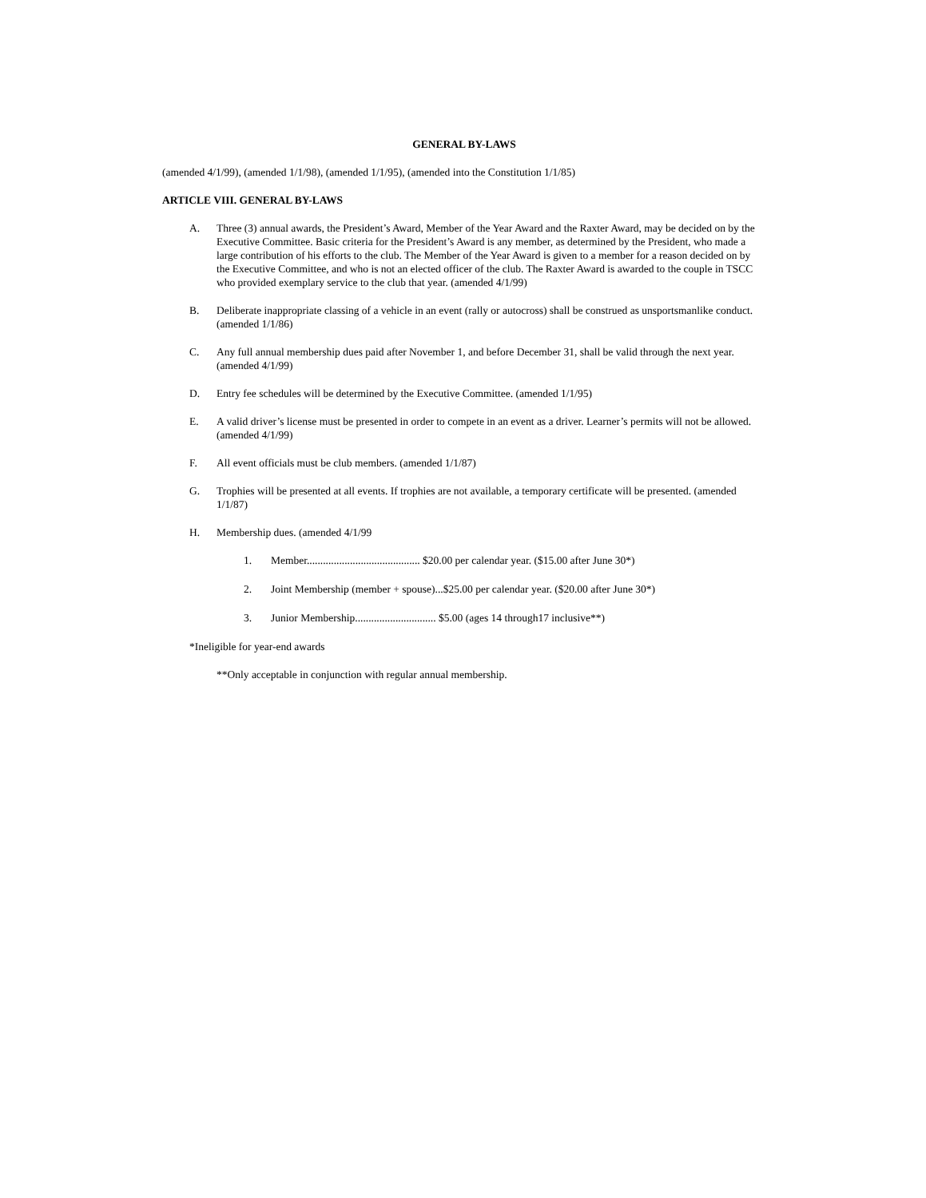GENERAL BY-LAWS
(amended 4/1/99), (amended 1/1/98), (amended 1/1/95), (amended into the Constitution 1/1/85)
ARTICLE VIII. GENERAL BY-LAWS
A. Three (3) annual awards, the President’s Award, Member of the Year Award and the Raxter Award, may be decided on by the Executive Committee. Basic criteria for the President’s Award is any member, as determined by the President, who made a large contribution of his efforts to the club. The Member of the Year Award is given to a member for a reason decided on by the Executive Committee, and who is not an elected officer of the club. The Raxter Award is awarded to the couple in TSCC who provided exemplary service to the club that year. (amended 4/1/99)
B. Deliberate inappropriate classing of a vehicle in an event (rally or autocross) shall be construed as unsportsmanlike conduct. (amended 1/1/86)
C. Any full annual membership dues paid after November 1, and before December 31, shall be valid through the next year. (amended 4/1/99)
D. Entry fee schedules will be determined by the Executive Committee. (amended 1/1/95)
E. A valid driver’s license must be presented in order to compete in an event as a driver. Learner’s permits will not be allowed. (amended 4/1/99)
F. All event officials must be club members. (amended 1/1/87)
G. Trophies will be presented at all events. If trophies are not available, a temporary certificate will be presented. (amended 1/1/87)
H. Membership dues. (amended 4/1/99
1. Member.......................................... $20.00 per calendar year. ($15.00 after June 30*)
2. Joint Membership (member + spouse)...$25.00 per calendar year. ($20.00 after June 30*)
3. Junior Membership.............................. $5.00 (ages 14 through17 inclusive**)
*Ineligible for year-end awards
**Only acceptable in conjunction with regular annual membership.